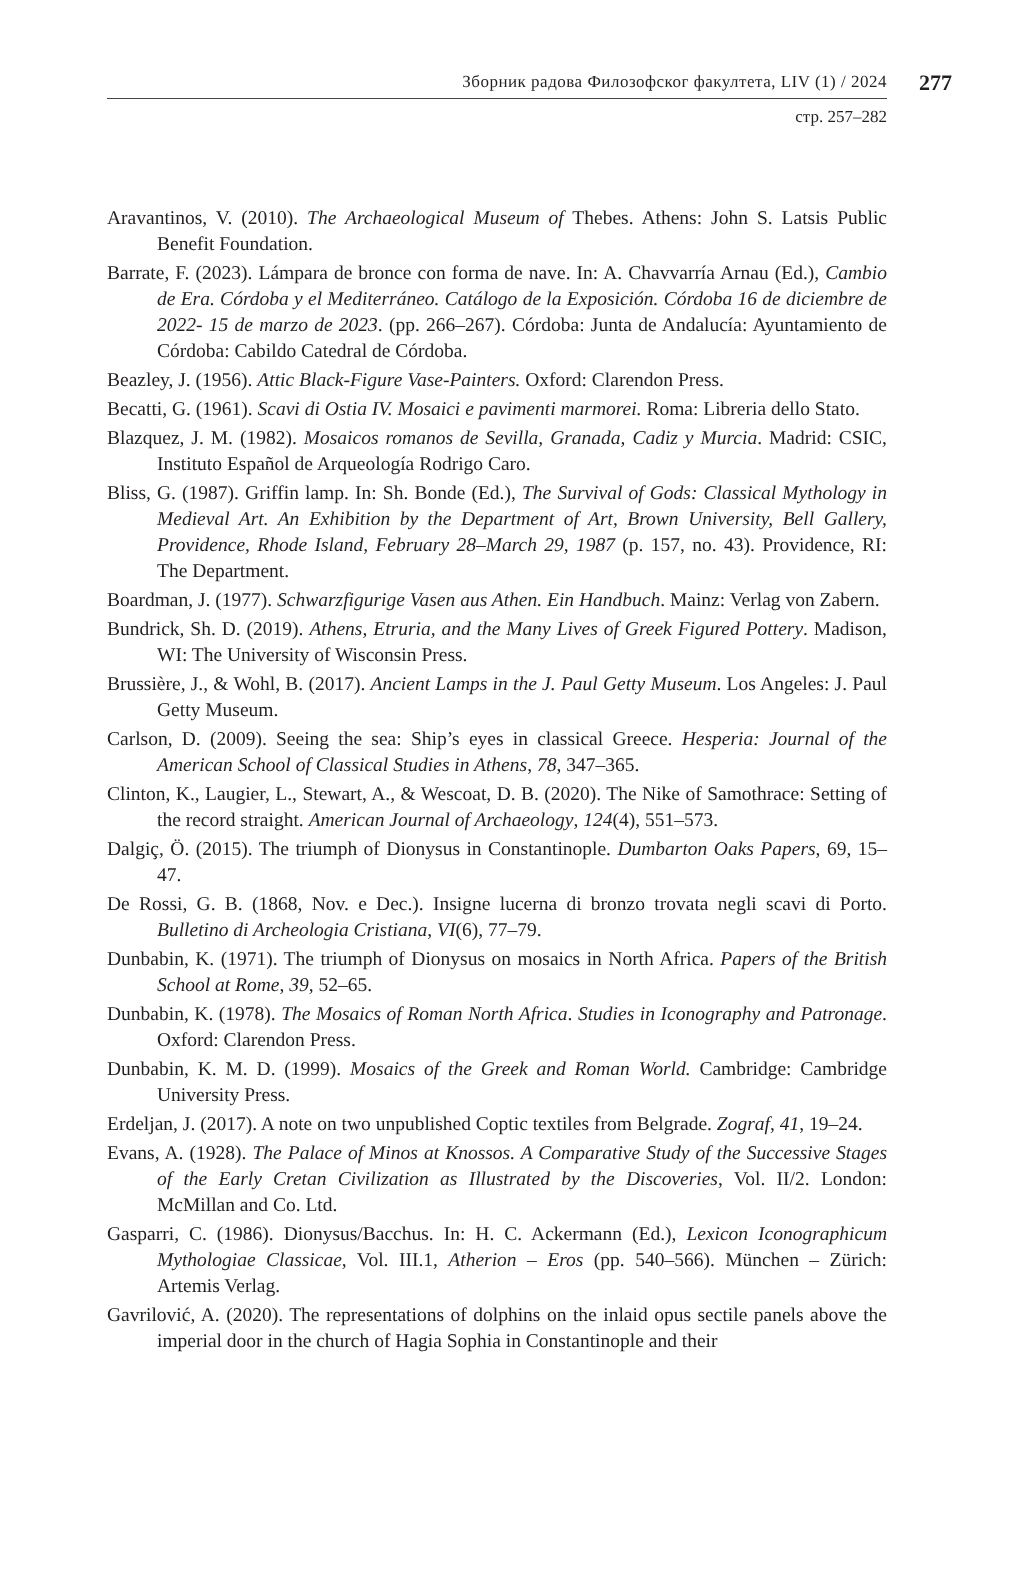Зборник радова Филозофског факултета, LIV (1) / 2024
277
стр. 257–282
Aravantinos, V. (2010). The Archaeological Museum of Thebes. Athens: John S. Latsis Public Benefit Foundation.
Barrate, F. (2023). Lámpara de bronce con forma de nave. In: A. Chavvarría Arnau (Ed.), Cambio de Era. Córdoba y el Mediterráneo. Catálogo de la Exposición. Córdoba 16 de diciembre de 2022- 15 de marzo de 2023. (pp. 266–267). Córdoba: Junta de Andalucía: Ayuntamiento de Córdoba: Cabildo Catedral de Córdoba.
Beazley, J. (1956). Attic Black-Figure Vase-Painters. Oxford: Clarendon Press.
Becatti, G. (1961). Scavi di Ostia IV. Mosaici e pavimenti marmorei. Roma: Libreria dello Stato.
Blazquez, J. M. (1982). Mosaicos romanos de Sevilla, Granada, Cadiz y Murcia. Madrid: CSIC, Instituto Español de Arqueología Rodrigo Caro.
Bliss, G. (1987). Griffin lamp. In: Sh. Bonde (Ed.), The Survival of Gods: Classical Mythology in Medieval Art. An Exhibition by the Department of Art, Brown University, Bell Gallery, Providence, Rhode Island, February 28–March 29, 1987 (p. 157, no. 43). Providence, RI: The Department.
Boardman, J. (1977). Schwarzfigurige Vasen aus Athen. Ein Handbuch. Mainz: Verlag von Zabern.
Bundrick, Sh. D. (2019). Athens, Etruria, and the Many Lives of Greek Figured Pottery. Madison, WI: The University of Wisconsin Press.
Brussière, J., & Wohl, B. (2017). Ancient Lamps in the J. Paul Getty Museum. Los Angeles: J. Paul Getty Museum.
Carlson, D. (2009). Seeing the sea: Ship’s eyes in classical Greece. Hesperia: Journal of the American School of Classical Studies in Athens, 78, 347–365.
Clinton, K., Laugier, L., Stewart, A., & Wescoat, D. B. (2020). The Nike of Samothrace: Setting of the record straight. American Journal of Archaeology, 124(4), 551–573.
Dalgiç, Ö. (2015). The triumph of Dionysus in Constantinople. Dumbarton Oaks Papers, 69, 15–47.
De Rossi, G. B. (1868, Nov. e Dec.). Insigne lucerna di bronzo trovata negli scavi di Porto. Bulletino di Archeologia Cristiana, VI(6), 77–79.
Dunbabin, K. (1971). The triumph of Dionysus on mosaics in North Africa. Papers of the British School at Rome, 39, 52–65.
Dunbabin, K. (1978). The Mosaics of Roman North Africa. Studies in Iconography and Patronage. Oxford: Clarendon Press.
Dunbabin, K. M. D. (1999). Mosaics of the Greek and Roman World. Cambridge: Cambridge University Press.
Erdeljan, J. (2017). A note on two unpublished Coptic textiles from Belgrade. Zograf, 41, 19–24.
Evans, A. (1928). The Palace of Minos at Knossos. A Comparative Study of the Successive Stages of the Early Cretan Civilization as Illustrated by the Discoveries, Vol. II/2. London: McMillan and Co. Ltd.
Gasparri, C. (1986). Dionysus/Bacchus. In: H. C. Ackermann (Ed.), Lexicon Iconographicum Mythologiae Classicae, Vol. III.1, Atherion – Eros (pp. 540–566). München – Zürich: Artemis Verlag.
Gavrilović, A. (2020). The representations of dolphins on the inlaid opus sectile panels above the imperial door in the church of Hagia Sophia in Constantinople and their